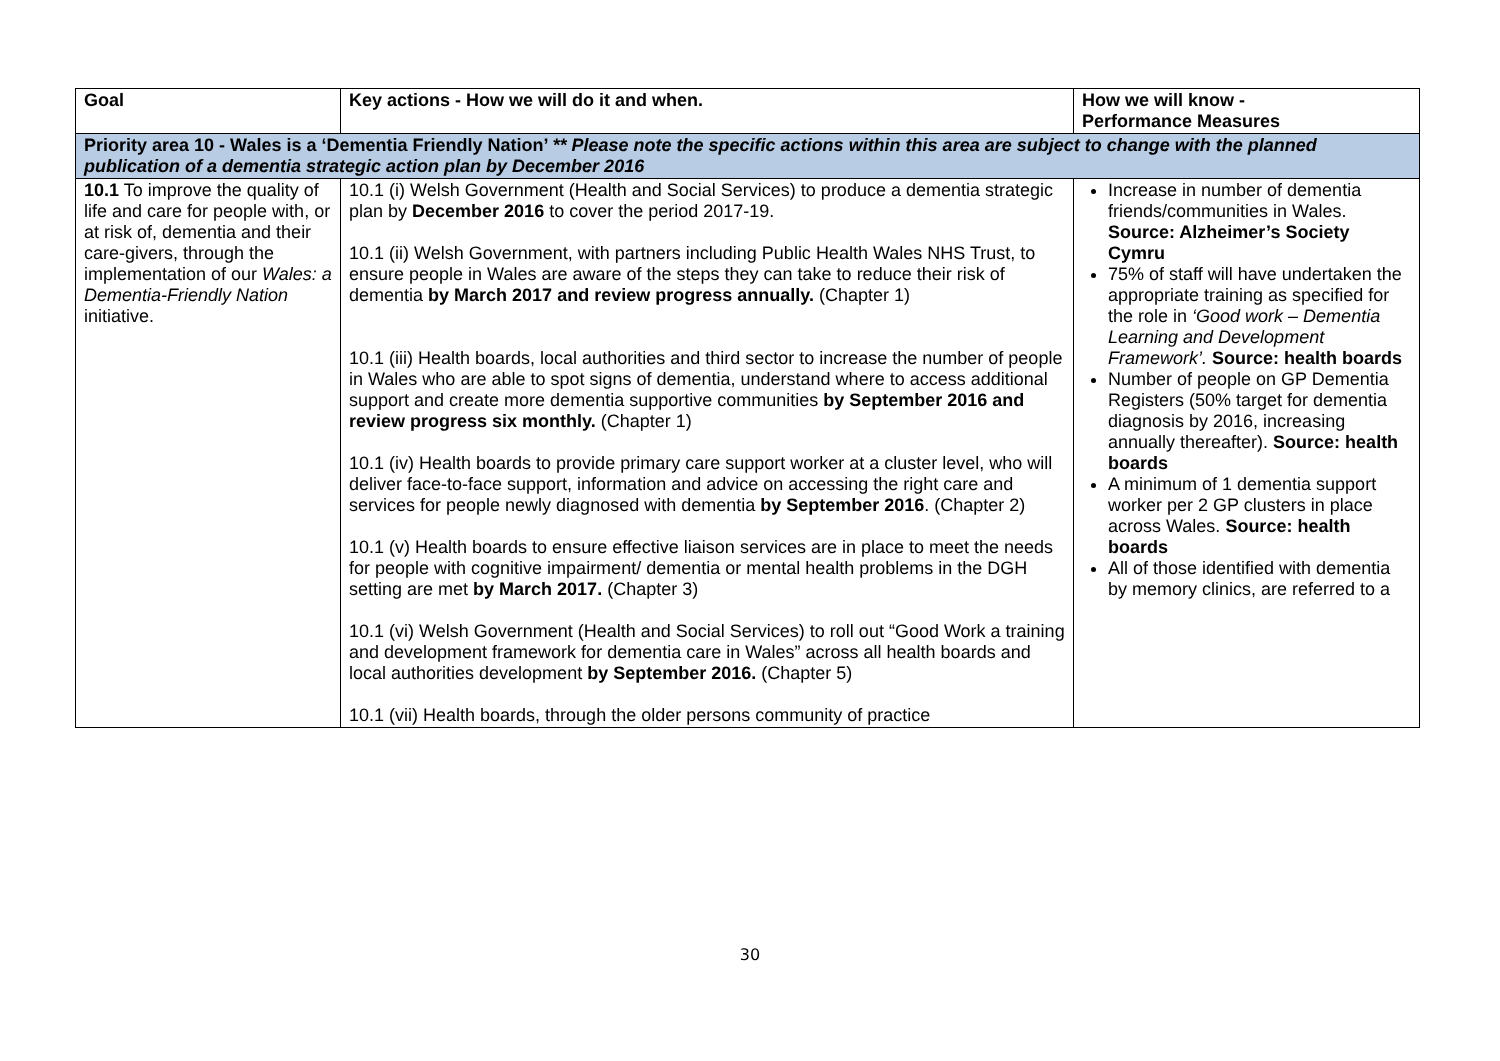| Goal | Key actions - How we will do it and when. | How we will know - Performance Measures |
| --- | --- | --- |
| Priority area 10 - Wales is a ‘Dementia Friendly Nation’ ** Please note the specific actions within this area are subject to change with the planned publication of a dementia strategic action plan by December 2016 | | |
| 10.1 To improve the quality of life and care for people with, or at risk of, dementia and their care-givers, through the implementation of our Wales: a Dementia-Friendly Nation initiative. | 10.1 (i) Welsh Government (Health and Social Services) to produce a dementia strategic plan by December 2016 to cover the period 2017-19. 10.1 (ii) Welsh Government, with partners including Public Health Wales NHS Trust, to ensure people in Wales are aware of the steps they can take to reduce their risk of dementia by March 2017 and review progress annually. (Chapter 1) 10.1 (iii) Health boards, local authorities and third sector to increase the number of people in Wales who are able to spot signs of dementia, understand where to access additional support and create more dementia supportive communities by September 2016 and review progress six monthly. (Chapter 1) 10.1 (iv) Health boards to provide primary care support worker at a cluster level, who will deliver face-to-face support, information and advice on accessing the right care and services for people newly diagnosed with dementia by September 2016 . (Chapter 2) 10.1 (v) Health boards to ensure effective liaison services are in place to meet the needs for people with cognitive impairment/ dementia or mental health problems in the DGH setting are met by March 2017. (Chapter 3) 10.1 (vi) Welsh Government (Health and Social Services) to roll out “Good Work a training and development framework for dementia care in Wales” across all health boards and local authorities development by September 2016. (Chapter 5) 10.1 (vii) Health boards, through the older persons community of practice | Increase in number of dementia friends/communities in Wales. Source: Alzheimer’s Society Cymru 75% of staff will have undertaken the appropriate training as specified for the role in ‘Good work – Dementia Learning and Development Framework’. Source: health boards Number of people on GP Dementia Registers (50% target for dementia diagnosis by 2016, increasing annually thereafter). Source: health boards A minimum of 1 dementia support worker per 2 GP clusters in place across Wales. Source: health boards All of those identified with dementia by memory clinics, are referred to a |
30